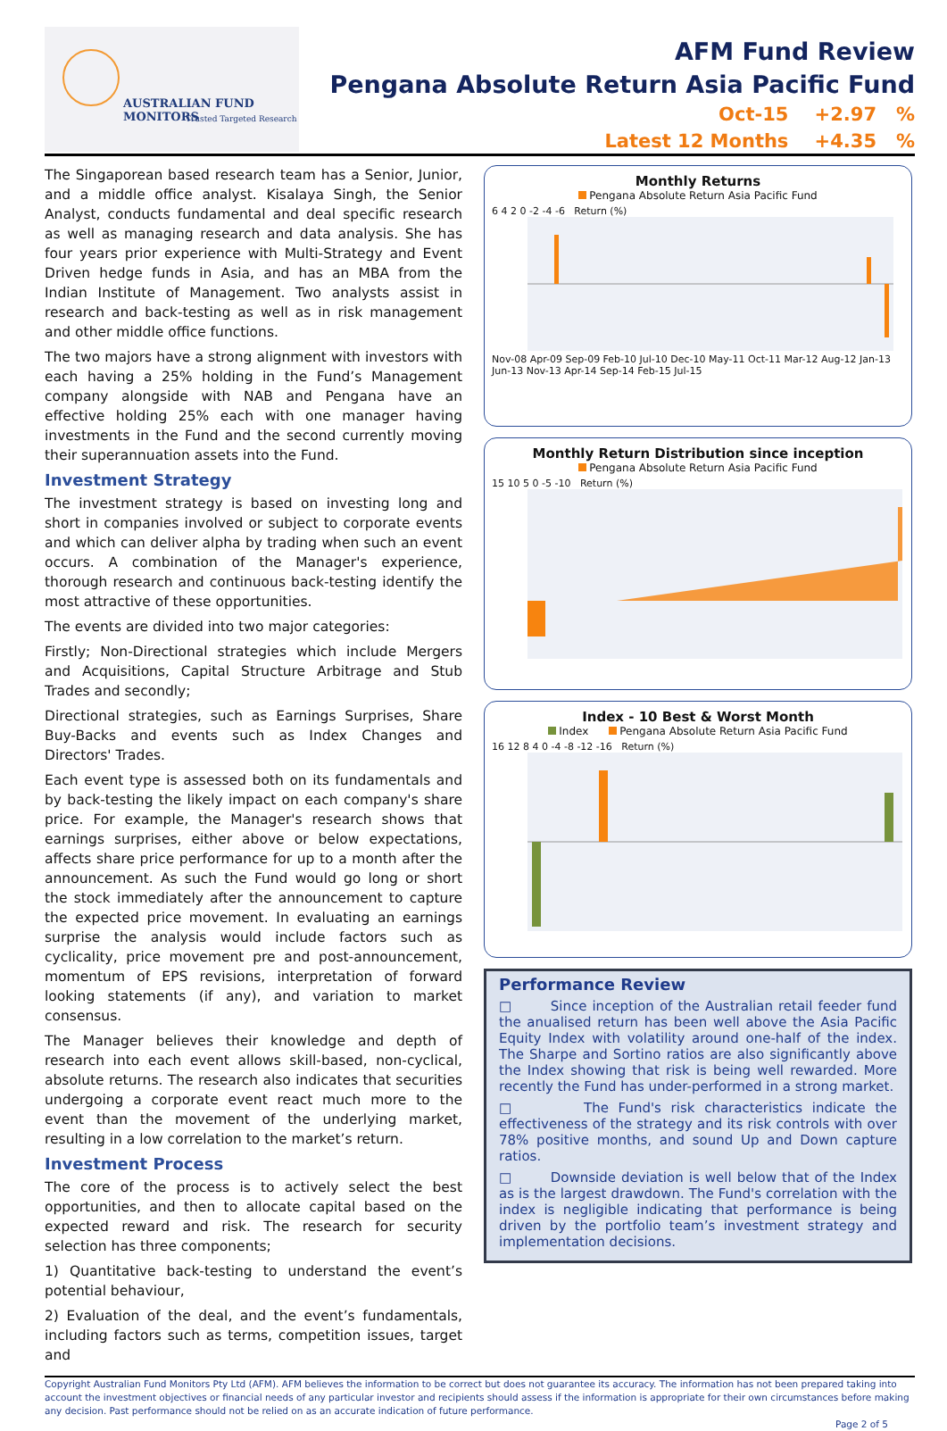AUSTRALIAN FUND MONITORS
Trusted Targeted Research
AFM Fund Review
Pengana Absolute Return Asia Pacific Fund
Oct-15 +2.97 %
Latest 12 Months +4.35 %
The Singaporean based research team has a Senior, Junior, and a middle office analyst. Kisalaya Singh, the Senior Analyst, conducts fundamental and deal specific research as well as managing research and data analysis. She has four years prior experience with Multi-Strategy and Event Driven hedge funds in Asia, and has an MBA from the Indian Institute of Management. Two analysts assist in research and back-testing as well as in risk management and other middle office functions.
The two majors have a strong alignment with investors with each having a 25% holding in the Fund’s Management company alongside with NAB and Pengana have an effective holding 25% each with one manager having investments in the Fund and the second currently moving their superannuation assets into the Fund.
Investment Strategy
The investment strategy is based on investing long and short in companies involved or subject to corporate events and which can deliver alpha by trading when such an event occurs. A combination of the Manager's experience, thorough research and continuous back-testing identify the most attractive of these opportunities.
The events are divided into two major categories:
Firstly; Non-Directional strategies which include Mergers and Acquisitions, Capital Structure Arbitrage and Stub Trades and secondly;
Directional strategies, such as Earnings Surprises, Share Buy-Backs and events such as Index Changes and Directors' Trades.
Each event type is assessed both on its fundamentals and by back-testing the likely impact on each company's share price. For example, the Manager's research shows that earnings surprises, either above or below expectations, affects share price performance for up to a month after the announcement. As such the Fund would go long or short the stock immediately after the announcement to capture the expected price movement. In evaluating an earnings surprise the analysis would include factors such as cyclicality, price movement pre and post-announcement, momentum of EPS revisions, interpretation of forward looking statements (if any), and variation to market consensus.
The Manager believes their knowledge and depth of research into each event allows skill-based, non-cyclical, absolute returns. The research also indicates that securities undergoing a corporate event react much more to the event than the movement of the underlying market, resulting in a low correlation to the market’s return.
Investment Process
The core of the process is to actively select the best opportunities, and then to allocate capital based on the expected reward and risk. The research for security selection has three components;
1) Quantitative back-testing to understand the event’s potential behaviour,
2) Evaluation of the deal, and the event’s fundamentals, including factors such as terms, competition issues, target and
Monthly Returns
Pengana Absolute Return Asia Pacific Fund
6 4 2 0 -2 -4 -6 Return (%)
Nov-08 Apr-09 Sep-09 Feb-10 Jul-10 Dec-10 May-11 Oct-11 Mar-12 Aug-12 Jan-13 Jun-13 Nov-13 Apr-14 Sep-14 Feb-15 Jul-15
Monthly Return Distribution since inception
Pengana Absolute Return Asia Pacific Fund
15 10 5 0 -5 -10 Return (%)
Index - 10 Best & Worst Month
Index Pengana Absolute Return Asia Pacific Fund
16 12 8 4 0 -4 -8 -12 -16 Return (%)
Performance Review
□ Since inception of the Australian retail feeder fund the anualised return has been well above the Asia Pacific Equity Index with volatility around one-half of the index. The Sharpe and Sortino ratios are also significantly above the Index showing that risk is being well rewarded. More recently the Fund has under-performed in a strong market.
□ The Fund's risk characteristics indicate the effectiveness of the strategy and its risk controls with over 78% positive months, and sound Up and Down capture ratios.
□ Downside deviation is well below that of the Index as is the largest drawdown. The Fund's correlation with the index is negligible indicating that performance is being driven by the portfolio team’s investment strategy and implementation decisions.
Copyright Australian Fund Monitors Pty Ltd (AFM). AFM believes the information to be correct but does not guarantee its accuracy. The information has not been prepared taking into account the investment objectives or financial needs of any particular investor and recipients should assess if the information is appropriate for their own circumstances before making any decision. Past performance should not be relied on as an accurate indication of future performance.
Page 2 of 5